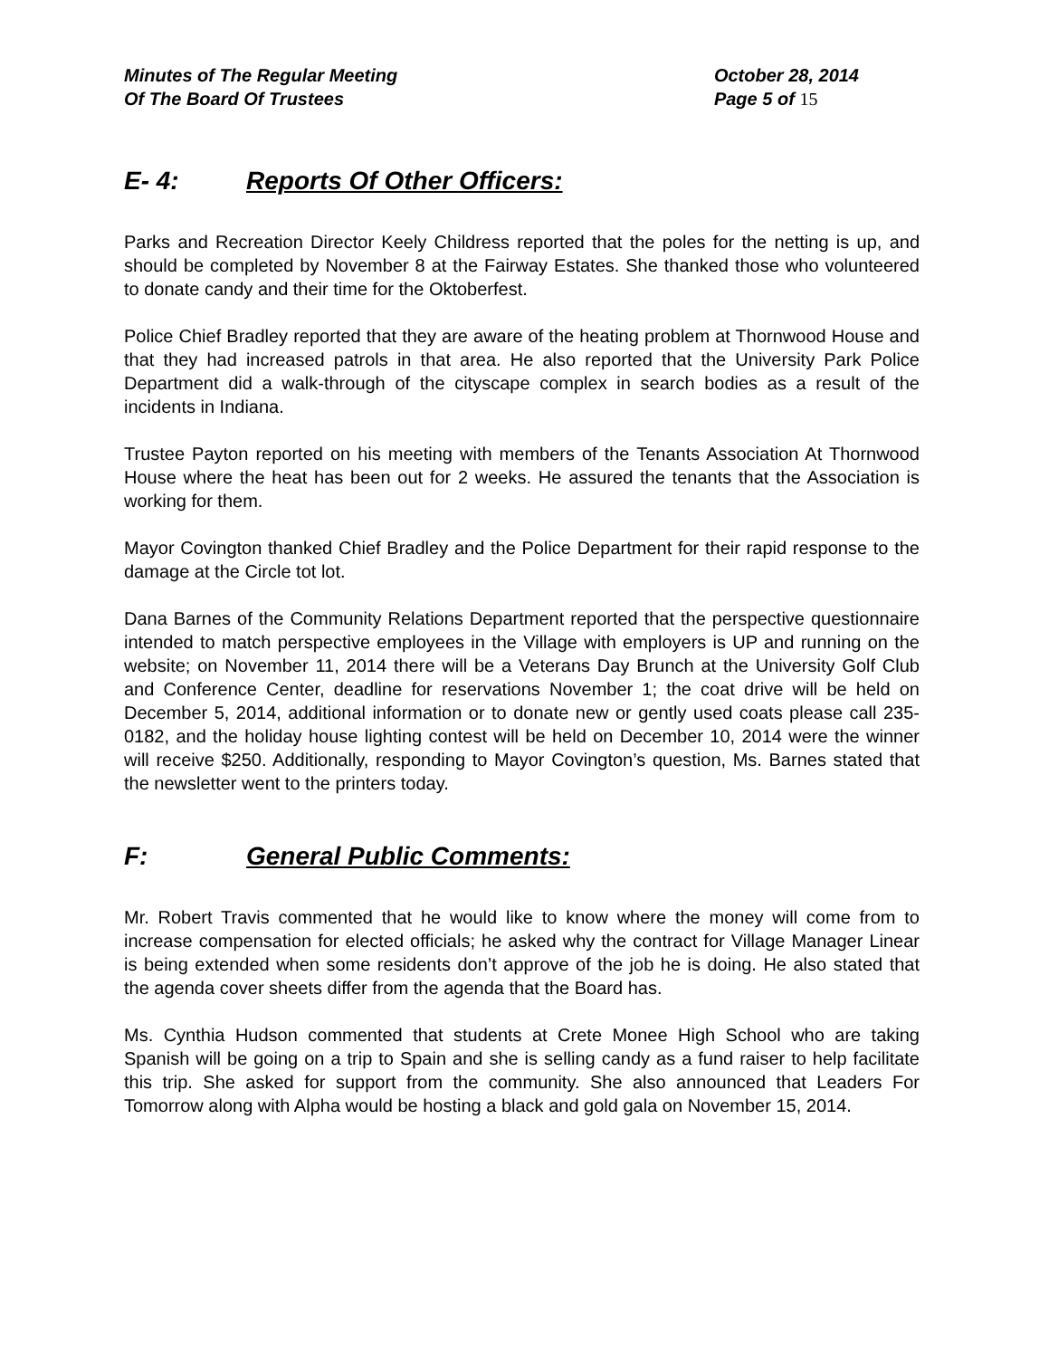Minutes of The Regular Meeting
Of The Board Of Trustees
October 28, 2014
Page 5 of 15
E- 4: Reports Of Other Officers:
Parks and Recreation Director Keely Childress reported that the poles for the netting is up, and should be completed by November 8 at the Fairway Estates. She thanked those who volunteered to donate candy and their time for the Oktoberfest.
Police Chief Bradley reported that they are aware of the heating problem at Thornwood House and that they had increased patrols in that area. He also reported that the University Park Police Department did a walk-through of the cityscape complex in search bodies as a result of the incidents in Indiana.
Trustee Payton reported on his meeting with members of the Tenants Association At Thornwood House where the heat has been out for 2 weeks. He assured the tenants that the Association is working for them.
Mayor Covington thanked Chief Bradley and the Police Department for their rapid response to the damage at the Circle tot lot.
Dana Barnes of the Community Relations Department reported that the perspective questionnaire intended to match perspective employees in the Village with employers is UP and running on the website; on November 11, 2014 there will be a Veterans Day Brunch at the University Golf Club and Conference Center, deadline for reservations November 1; the coat drive will be held on December 5, 2014, additional information or to donate new or gently used coats please call 235-0182, and the holiday house lighting contest will be held on December 10, 2014 were the winner will receive $250. Additionally, responding to Mayor Covington’s question, Ms. Barnes stated that the newsletter went to the printers today.
F: General Public Comments:
Mr. Robert Travis commented that he would like to know where the money will come from to increase compensation for elected officials; he asked why the contract for Village Manager Linear is being extended when some residents don’t approve of the job he is doing. He also stated that the agenda cover sheets differ from the agenda that the Board has.
Ms. Cynthia Hudson commented that students at Crete Monee High School who are taking Spanish will be going on a trip to Spain and she is selling candy as a fund raiser to help facilitate this trip. She asked for support from the community. She also announced that Leaders For Tomorrow along with Alpha would be hosting a black and gold gala on November 15, 2014.